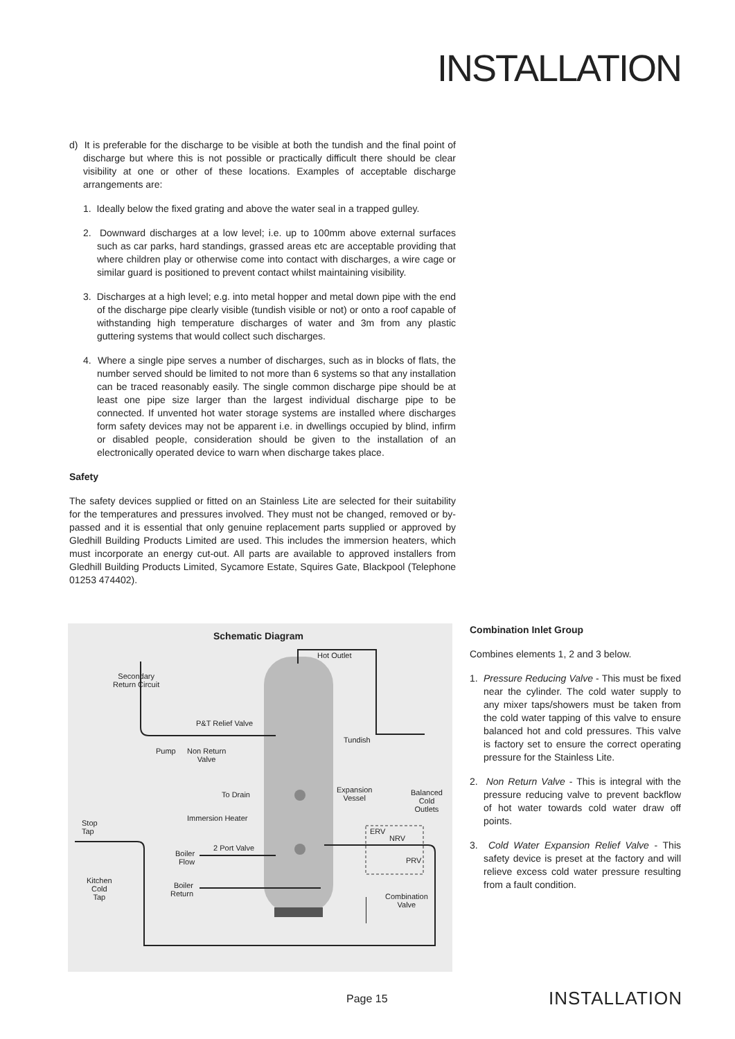INSTALLATION
d) It is preferable for the discharge to be visible at both the tundish and the final point of discharge but where this is not possible or practically difficult there should be clear visibility at one or other of these locations. Examples of acceptable discharge arrangements are:
1. Ideally below the fixed grating and above the water seal in a trapped gulley.
2. Downward discharges at a low level; i.e. up to 100mm above external surfaces such as car parks, hard standings, grassed areas etc are acceptable providing that where children play or otherwise come into contact with discharges, a wire cage or similar guard is positioned to prevent contact whilst maintaining visibility.
3. Discharges at a high level; e.g. into metal hopper and metal down pipe with the end of the discharge pipe clearly visible (tundish visible or not) or onto a roof capable of withstanding high temperature discharges of water and 3m from any plastic guttering systems that would collect such discharges.
4. Where a single pipe serves a number of discharges, such as in blocks of flats, the number served should be limited to not more than 6 systems so that any installation can be traced reasonably easily. The single common discharge pipe should be at least one pipe size larger than the largest individual discharge pipe to be connected. If unvented hot water storage systems are installed where discharges form safety devices may not be apparent i.e. in dwellings occupied by blind, infirm or disabled people, consideration should be given to the installation of an electronically operated device to warn when discharge takes place.
Safety
The safety devices supplied or fitted on an Stainless Lite are selected for their suitability for the temperatures and pressures involved. They must not be changed, removed or by-passed and it is essential that only genuine replacement parts supplied or approved by Gledhill Building Products Limited are used. This includes the immersion heaters, which must incorporate an energy cut-out. All parts are available to approved installers from Gledhill Building Products Limited, Sycamore Estate, Squires Gate, Blackpool (Telephone 01253 474402).
Schematic Diagram
Hot Outlet
Secondary
Return Circuit
P&T Relief Valve
Tundish
Pump
Non Return
Valve
To Drain
Expansion
Vessel
Balanced
Cold
Outlets
Immersion Heater
Stop
Tap
ERV
NRV
2 Port Valve
Boiler
Flow
PRV
Kitchen
Cold
Tap
Boiler
Return
Combination
Valve
Combination Inlet Group
Combines elements 1, 2 and 3 below.
1. Pressure Reducing Valve - This must be fixed near the cylinder. The cold water supply to any mixer taps/showers must be taken from the cold water tapping of this valve to ensure balanced hot and cold pressures. This valve is factory set to ensure the correct operating pressure for the Stainless Lite.
2. Non Return Valve - This is integral with the pressure reducing valve to prevent backflow of hot water towards cold water draw off points.
3. Cold Water Expansion Relief Valve - This safety device is preset at the factory and will relieve excess cold water pressure resulting from a fault condition.
Page 15 INSTALLATION